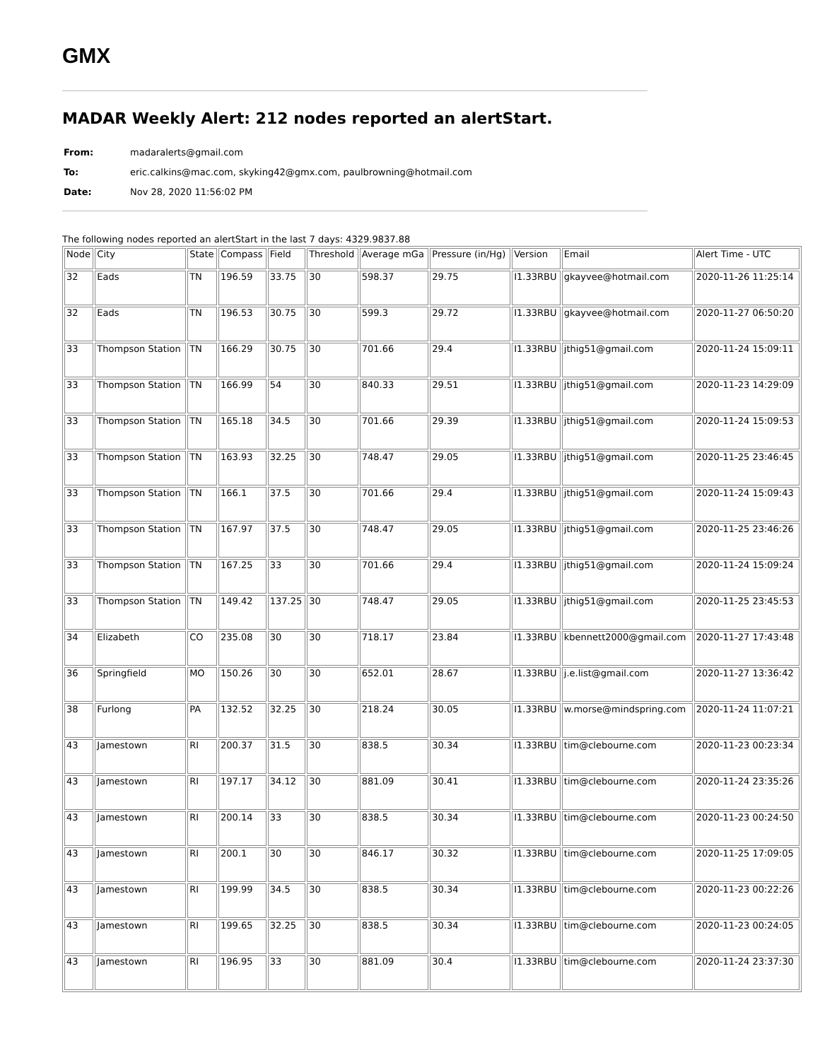GMX
MADAR Weekly Alert: 212 nodes reported an alertStart.
| From: | madaralerts@gmail.com |
| To: | eric.calkins@mac.com, skyking42@gmx.com, paulbrowning@hotmail.com |
| Date: | Nov 28, 2020 11:56:02 PM |
The following nodes reported an alertStart in the last 7 days: 4329.9837.88
| Node | City | State | Compass | Field | Threshold | Average mGa | Pressure (in/Hg) | Version | Email | Alert Time - UTC |
| 32 | Eads | TN | 196.59 | 33.75 | 30 | 598.37 | 29.75 | I1.33RBU | gkayvee@hotmail.com | 2020-11-26 11:25:14 |
| 32 | Eads | TN | 196.53 | 30.75 | 30 | 599.3 | 29.72 | I1.33RBU | gkayvee@hotmail.com | 2020-11-27 06:50:20 |
| 33 | Thompson Station | TN | 166.29 | 30.75 | 30 | 701.66 | 29.4 | I1.33RBU | jthig51@gmail.com | 2020-11-24 15:09:11 |
| 33 | Thompson Station | TN | 166.99 | 54 | 30 | 840.33 | 29.51 | I1.33RBU | jthig51@gmail.com | 2020-11-23 14:29:09 |
| 33 | Thompson Station | TN | 165.18 | 34.5 | 30 | 701.66 | 29.39 | I1.33RBU | jthig51@gmail.com | 2020-11-24 15:09:53 |
| 33 | Thompson Station | TN | 163.93 | 32.25 | 30 | 748.47 | 29.05 | I1.33RBU | jthig51@gmail.com | 2020-11-25 23:46:45 |
| 33 | Thompson Station | TN | 166.1 | 37.5 | 30 | 701.66 | 29.4 | I1.33RBU | jthig51@gmail.com | 2020-11-24 15:09:43 |
| 33 | Thompson Station | TN | 167.97 | 37.5 | 30 | 748.47 | 29.05 | I1.33RBU | jthig51@gmail.com | 2020-11-25 23:46:26 |
| 33 | Thompson Station | TN | 167.25 | 33 | 30 | 701.66 | 29.4 | I1.33RBU | jthig51@gmail.com | 2020-11-24 15:09:24 |
| 33 | Thompson Station | TN | 149.42 | 137.25 | 30 | 748.47 | 29.05 | I1.33RBU | jthig51@gmail.com | 2020-11-25 23:45:53 |
| 34 | Elizabeth | CO | 235.08 | 30 | 30 | 718.17 | 23.84 | I1.33RBU | kbennett2000@gmail.com | 2020-11-27 17:43:48 |
| 36 | Springfield | MO | 150.26 | 30 | 30 | 652.01 | 28.67 | I1.33RBU | j.e.list@gmail.com | 2020-11-27 13:36:42 |
| 38 | Furlong | PA | 132.52 | 32.25 | 30 | 218.24 | 30.05 | I1.33RBU | w.morse@mindspring.com | 2020-11-24 11:07:21 |
| 43 | Jamestown | RI | 200.37 | 31.5 | 30 | 838.5 | 30.34 | I1.33RBU | tim@clebourne.com | 2020-11-23 00:23:34 |
| 43 | Jamestown | RI | 197.17 | 34.12 | 30 | 881.09 | 30.41 | I1.33RBU | tim@clebourne.com | 2020-11-24 23:35:26 |
| 43 | Jamestown | RI | 200.14 | 33 | 30 | 838.5 | 30.34 | I1.33RBU | tim@clebourne.com | 2020-11-23 00:24:50 |
| 43 | Jamestown | RI | 200.1 | 30 | 30 | 846.17 | 30.32 | I1.33RBU | tim@clebourne.com | 2020-11-25 17:09:05 |
| 43 | Jamestown | RI | 199.99 | 34.5 | 30 | 838.5 | 30.34 | I1.33RBU | tim@clebourne.com | 2020-11-23 00:22:26 |
| 43 | Jamestown | RI | 199.65 | 32.25 | 30 | 838.5 | 30.34 | I1.33RBU | tim@clebourne.com | 2020-11-23 00:24:05 |
| 43 | Jamestown | RI | 196.95 | 33 | 30 | 881.09 | 30.4 | I1.33RBU | tim@clebourne.com | 2020-11-24 23:37:30 |